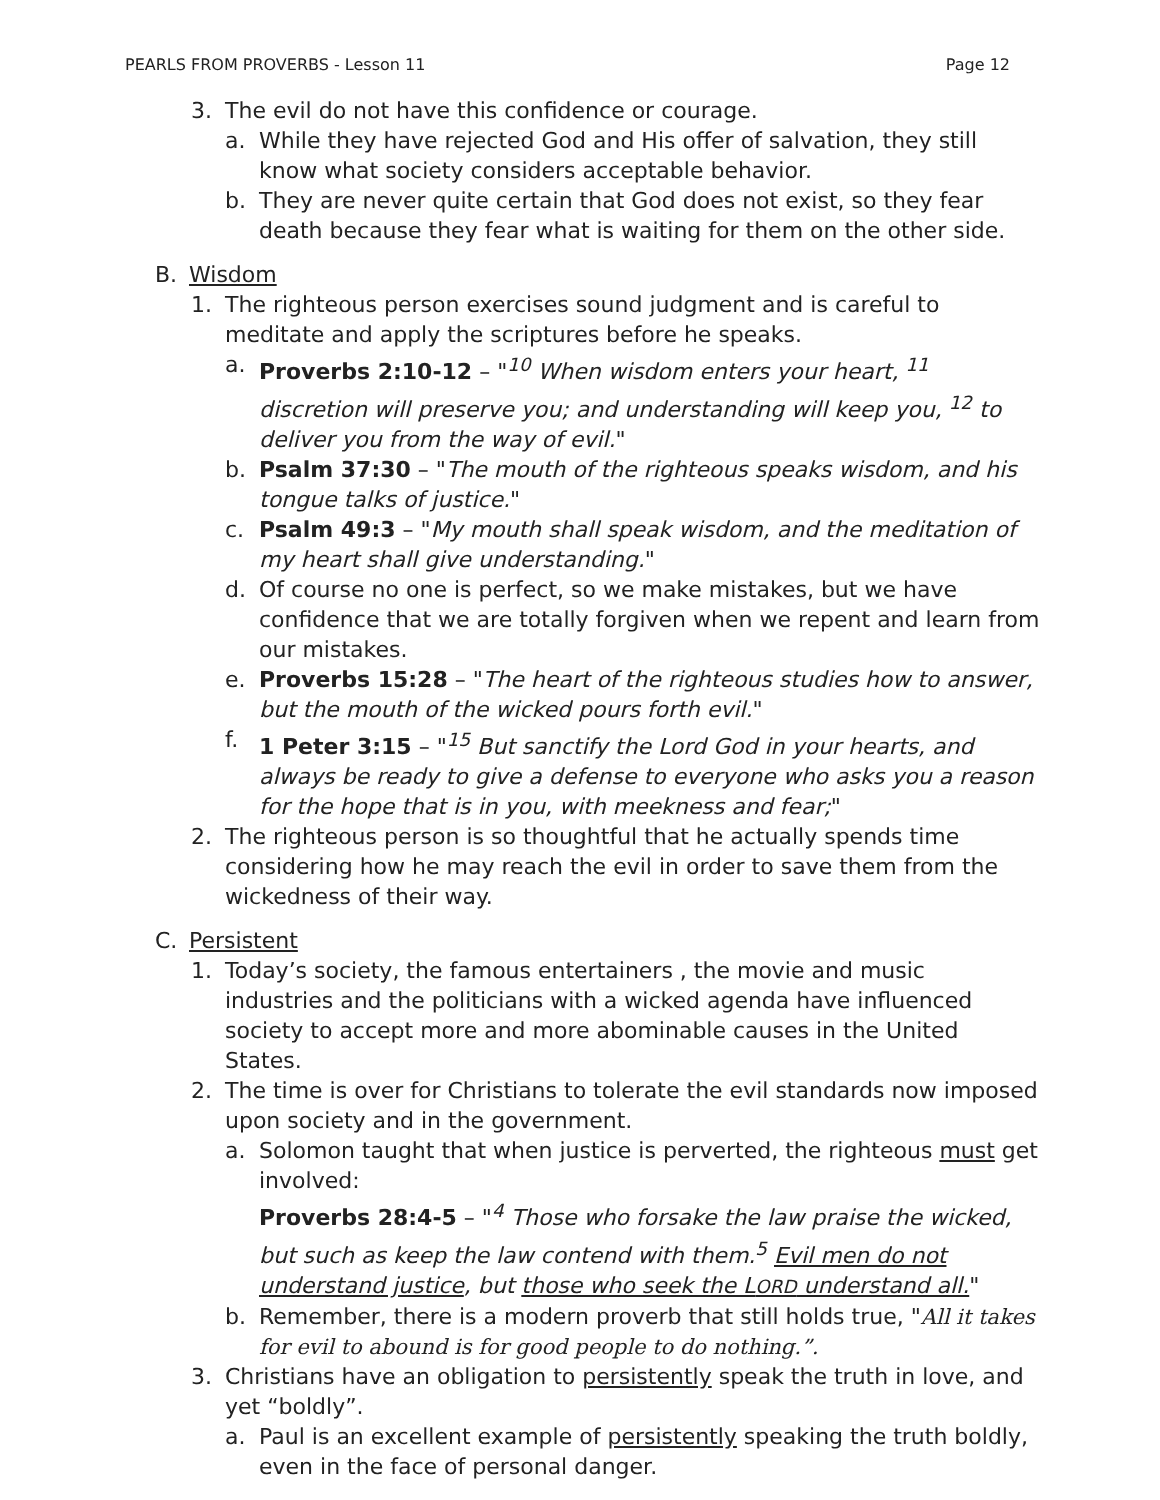PEARLS FROM PROVERBS - Lesson 11 Page 12
3. The evil do not have this confidence or courage.
a. While they have rejected God and His offer of salvation, they still know what society considers acceptable behavior.
b. They are never quite certain that God does not exist, so they fear death because they fear what is waiting for them on the other side.
B. Wisdom
1. The righteous person exercises sound judgment and is careful to meditate and apply the scriptures before he speaks.
a. Proverbs 2:10-12 – "<sup>10</sup> When wisdom enters your heart, <sup>11</sup> discretion will preserve you; and understanding will keep you, <sup>12</sup> to deliver you from the way of evil."
b. Psalm 37:30 – "The mouth of the righteous speaks wisdom, and his tongue talks of justice."
c. Psalm 49:3 – "My mouth shall speak wisdom, and the meditation of my heart shall give understanding."
d. Of course no one is perfect, so we make mistakes, but we have confidence that we are totally forgiven when we repent and learn from our mistakes.
e. Proverbs 15:28 – "The heart of the righteous studies how to answer, but the mouth of the wicked pours forth evil."
f. 1 Peter 3:15 – "<sup>15</sup> But sanctify the Lord God in your hearts, and always be ready to give a defense to everyone who asks you a reason for the hope that is in you, with meekness and fear;"
2. The righteous person is so thoughtful that he actually spends time considering how he may reach the evil in order to save them from the wickedness of their way.
C. Persistent
1. Today’s society, the famous entertainers , the movie and music industries and the politicians with a wicked agenda have influenced society to accept more and more abominable causes in the United States.
2. The time is over for Christians to tolerate the evil standards now imposed upon society and in the government.
a. Solomon taught that when justice is perverted, the righteous must get involved:
Proverbs 28:4-5 – "<sup>4</sup> Those who forsake the law praise the wicked, but such as keep the law contend with them.<sup>5</sup> Evil men do not understand justice, but those who seek the LORD understand all."
b. Remember, there is a modern proverb that still holds true, "All it takes for evil to abound is for good people to do nothing.”.
3. Christians have an obligation to persistently speak the truth in love, and yet “boldly”.
a. Paul is an excellent example of persistently speaking the truth boldly, even in the face of personal danger.